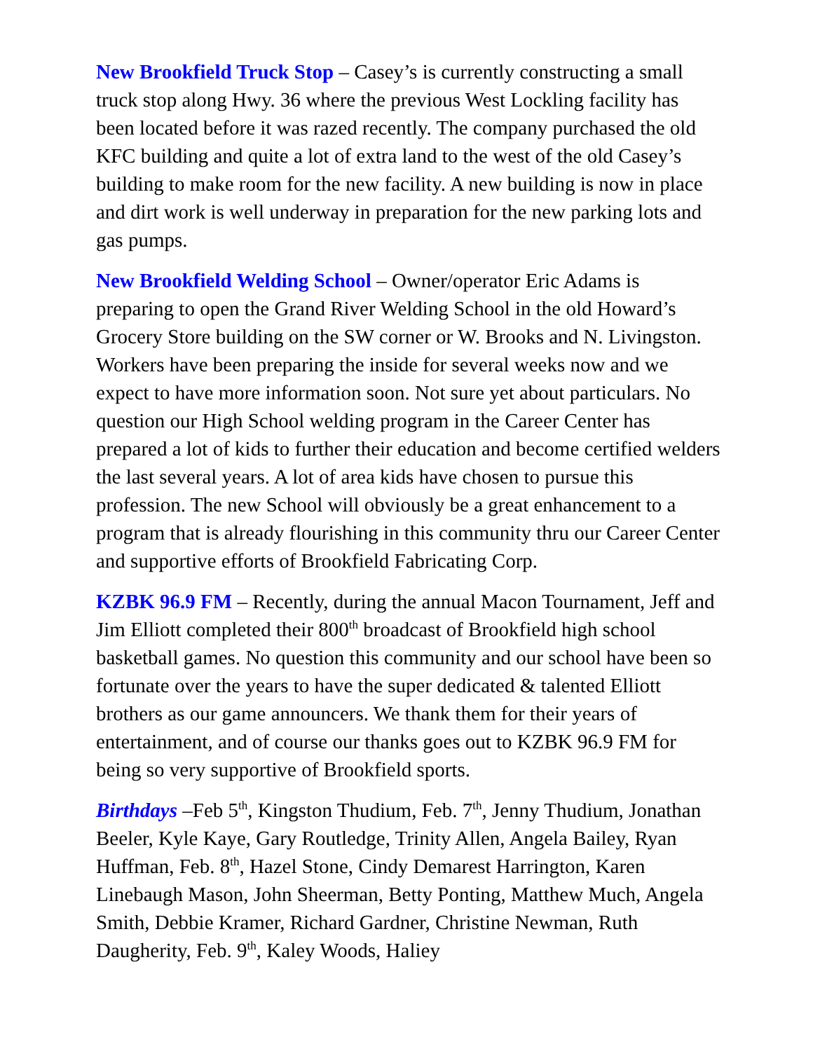New Brookfield Truck Stop – Casey’s is currently constructing a small truck stop along Hwy. 36 where the previous West Lockling facility has been located before it was razed recently. The company purchased the old KFC building and quite a lot of extra land to the west of the old Casey’s building to make room for the new facility. A new building is now in place and dirt work is well underway in preparation for the new parking lots and gas pumps.
New Brookfield Welding School – Owner/operator Eric Adams is preparing to open the Grand River Welding School in the old Howard’s Grocery Store building on the SW corner or W. Brooks and N. Livingston. Workers have been preparing the inside for several weeks now and we expect to have more information soon. Not sure yet about particulars. No question our High School welding program in the Career Center has prepared a lot of kids to further their education and become certified welders the last several years. A lot of area kids have chosen to pursue this profession. The new School will obviously be a great enhancement to a program that is already flourishing in this community thru our Career Center and supportive efforts of Brookfield Fabricating Corp.
KZBK 96.9 FM – Recently, during the annual Macon Tournament, Jeff and Jim Elliott completed their 800<sup>th</sup> broadcast of Brookfield high school basketball games. No question this community and our school have been so fortunate over the years to have the super dedicated & talented Elliott brothers as our game announcers. We thank them for their years of entertainment, and of course our thanks goes out to KZBK 96.9 FM for being so very supportive of Brookfield sports.
Birthdays –Feb 5<sup>th</sup>, Kingston Thudium, Feb. 7<sup>th</sup>, Jenny Thudium, Jonathan Beeler, Kyle Kaye, Gary Routledge, Trinity Allen, Angela Bailey, Ryan Huffman, Feb. 8<sup>th</sup>, Hazel Stone, Cindy Demarest Harrington, Karen Linebaugh Mason, John Sheerman, Betty Ponting, Matthew Much, Angela Smith, Debbie Kramer, Richard Gardner, Christine Newman, Ruth Daugherity, Feb. 9<sup>th</sup>, Kaley Woods, Haliey